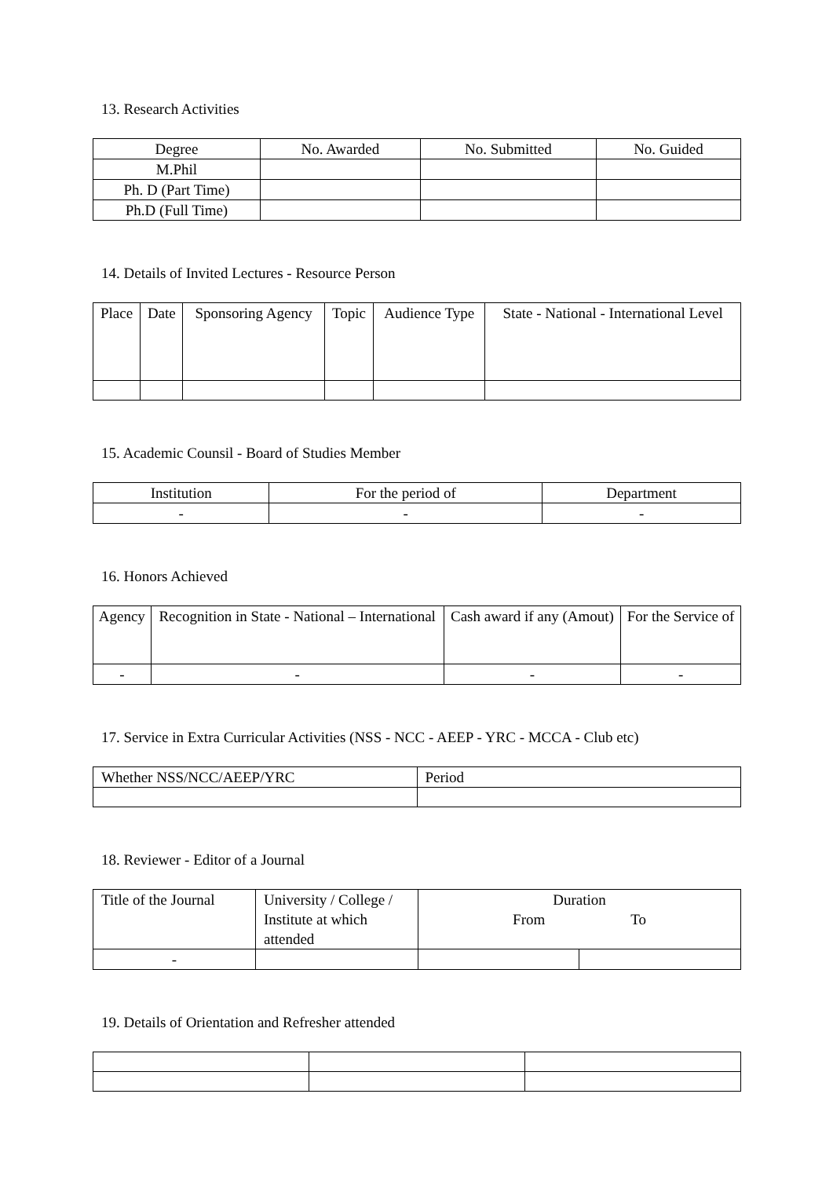13. Research Activities
| Degree | No. Awarded | No. Submitted | No. Guided |
| --- | --- | --- | --- |
| M.Phil | | | |
| Ph. D (Part Time) | | | |
| Ph.D (Full Time) | | | |
14. Details of Invited Lectures - Resource Person
| Place | Date | Sponsoring Agency | Topic | Audience Type | State - National - International Level |
| --- | --- | --- | --- | --- | --- |
15. Academic Counsil - Board of Studies Member
| Institution | For the period of | Department |
| --- | --- | --- |
| - | - | - |
16. Honors Achieved
| Agency | Recognition in State - National – International | Cash award if any (Amout) | For the Service of |
| --- | --- | --- | --- |
| - | - | - | - |
17. Service in Extra Curricular Activities (NSS - NCC - AEEP - YRC - MCCA - Club etc)
| Whether NSS/NCC/AEEP/YRC | Period |
18. Reviewer - Editor of a Journal
| Title of the Journal | University / College / Institute at which attended | Duration From To | |
| - | | | |
19. Details of Orientation and Refresher attended